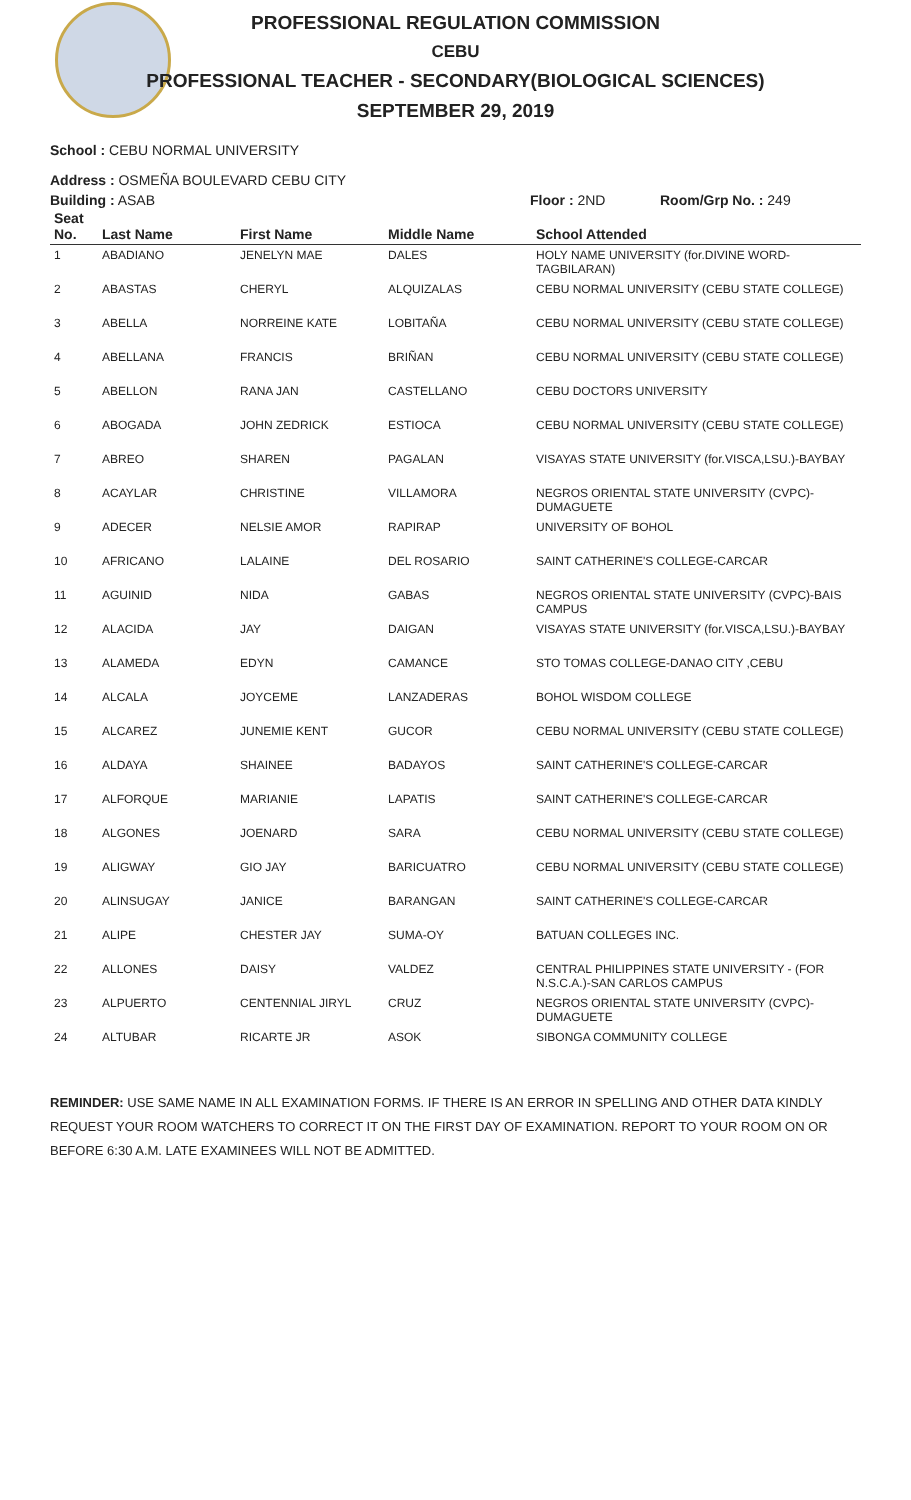PROFESSIONAL REGULATION COMMISSION
CEBU
PROFESSIONAL TEACHER - SECONDARY(BIOLOGICAL SCIENCES)
SEPTEMBER 29, 2019
School : CEBU NORMAL UNIVERSITY
Address : OSMEÑA BOULEVARD CEBU CITY
Building : ASAB Floor : 2ND Room/Grp No. : 249
| Seat No. | Last Name | First Name | Middle Name | School Attended |
| --- | --- | --- | --- | --- |
| 1 | ABADIANO | JENELYN MAE | DALES | HOLY NAME UNIVERSITY (for.DIVINE WORD-TAGBILARAN) |
| 2 | ABASTAS | CHERYL | ALQUIZALAS | CEBU NORMAL UNIVERSITY (CEBU STATE COLLEGE) |
| 3 | ABELLA | NORREINE KATE | LOBITAÑA | CEBU NORMAL UNIVERSITY (CEBU STATE COLLEGE) |
| 4 | ABELLANA | FRANCIS | BRIÑAN | CEBU NORMAL UNIVERSITY (CEBU STATE COLLEGE) |
| 5 | ABELLON | RANA JAN | CASTELLANO | CEBU DOCTORS UNIVERSITY |
| 6 | ABOGADA | JOHN ZEDRICK | ESTIOCA | CEBU NORMAL UNIVERSITY (CEBU STATE COLLEGE) |
| 7 | ABREO | SHAREN | PAGALAN | VISAYAS STATE UNIVERSITY (for.VISCA,LSU.)-BAYBAY |
| 8 | ACAYLAR | CHRISTINE | VILLAMORA | NEGROS ORIENTAL STATE UNIVERSITY (CVPC)-DUMAGUETE |
| 9 | ADECER | NELSIE AMOR | RAPIRAP | UNIVERSITY OF BOHOL |
| 10 | AFRICANO | LALAINE | DEL ROSARIO | SAINT CATHERINE'S COLLEGE-CARCAR |
| 11 | AGUINID | NIDA | GABAS | NEGROS ORIENTAL STATE UNIVERSITY (CVPC)-BAIS CAMPUS |
| 12 | ALACIDA | JAY | DAIGAN | VISAYAS STATE UNIVERSITY (for.VISCA,LSU.)-BAYBAY |
| 13 | ALAMEDA | EDYN | CAMANCE | STO TOMAS COLLEGE-DANAO CITY ,CEBU |
| 14 | ALCALA | JOYCEME | LANZADERAS | BOHOL WISDOM COLLEGE |
| 15 | ALCAREZ | JUNEMIE KENT | GUCOR | CEBU NORMAL UNIVERSITY (CEBU STATE COLLEGE) |
| 16 | ALDAYA | SHAINEE | BADAYOS | SAINT CATHERINE'S COLLEGE-CARCAR |
| 17 | ALFORQUE | MARIANIE | LAPATIS | SAINT CATHERINE'S COLLEGE-CARCAR |
| 18 | ALGONES | JOENARD | SARA | CEBU NORMAL UNIVERSITY (CEBU STATE COLLEGE) |
| 19 | ALIGWAY | GIO JAY | BARICUATRO | CEBU NORMAL UNIVERSITY (CEBU STATE COLLEGE) |
| 20 | ALINSUGAY | JANICE | BARANGAN | SAINT CATHERINE'S COLLEGE-CARCAR |
| 21 | ALIPE | CHESTER JAY | SUMA-OY | BATUAN COLLEGES INC. |
| 22 | ALLONES | DAISY | VALDEZ | CENTRAL PHILIPPINES STATE UNIVERSITY - (FOR N.S.C.A.)-SAN CARLOS CAMPUS |
| 23 | ALPUERTO | CENTENNIAL JIRYL | CRUZ | NEGROS ORIENTAL STATE UNIVERSITY (CVPC)-DUMAGUETE |
| 24 | ALTUBAR | RICARTE JR | ASOK | SIBONGA COMMUNITY COLLEGE |
REMINDER: USE SAME NAME IN ALL EXAMINATION FORMS. IF THERE IS AN ERROR IN SPELLING AND OTHER DATA KINDLY REQUEST YOUR ROOM WATCHERS TO CORRECT IT ON THE FIRST DAY OF EXAMINATION. REPORT TO YOUR ROOM ON OR BEFORE 6:30 A.M. LATE EXAMINEES WILL NOT BE ADMITTED.